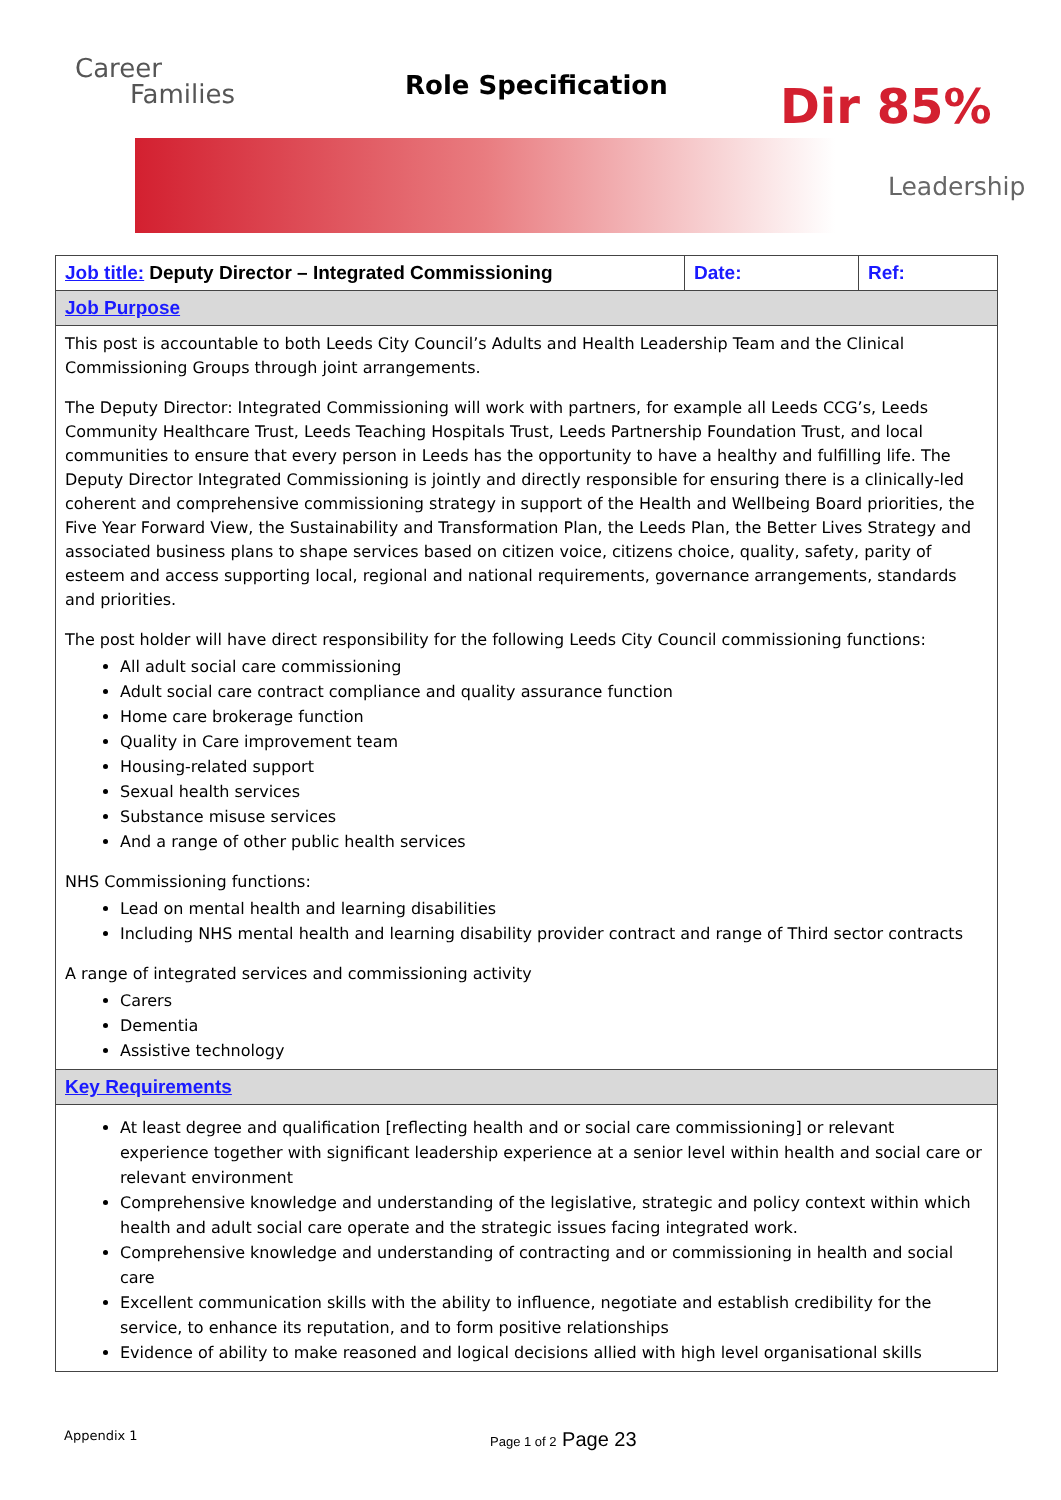Career
Families
Role Specification Dir 85%
Leadership
| Job title: Deputy Director – Integrated Commissioning | Date: | Ref: |
| Job Purpose | | |
| This post is accountable to both Leeds City Council’s Adults and Health Leadership Team and the Clinical Commissioning Groups through joint arrangements. The Deputy Director: Integrated Commissioning will work with partners, for example all Leeds CCG’s, Leeds Community Healthcare Trust, Leeds Teaching Hospitals Trust, Leeds Partnership Foundation Trust, and local communities to ensure that every person in Leeds has the opportunity to have a healthy and fulfilling life. The Deputy Director Integrated Commissioning is jointly and directly responsible for ensuring there is a clinically-led coherent and comprehensive commissioning strategy in support of the Health and Wellbeing Board priorities, the Five Year Forward View, the Sustainability and Transformation Plan, the Leeds Plan, the Better Lives Strategy and associated business plans to shape services based on citizen voice, citizens choice, quality, safety, parity of esteem and access supporting local, regional and national requirements, governance arrangements, standards and priorities. The post holder will have direct responsibility for the following Leeds City Council commissioning functions: All adult social care commissioning Adult social care contract compliance and quality assurance function Home care brokerage function Quality in Care improvement team Housing-related support Sexual health services Substance misuse services And a range of other public health services NHS Commissioning functions: Lead on mental health and learning disabilities Including NHS mental health and learning disability provider contract and range of Third sector contracts A range of integrated services and commissioning activity Carers Dementia Assistive technology | | |
| Key Requirements | | |
| At least degree and qualification [reflecting health and or social care commissioning] or relevant experience together with significant leadership experience at a senior level within health and social care or relevant environment Comprehensive knowledge and understanding of the legislative, strategic and policy context within which health and adult social care operate and the strategic issues facing integrated work. Comprehensive knowledge and understanding of contracting and or commissioning in health and social care Excellent communication skills with the ability to influence, negotiate and establish credibility for the service, to enhance its reputation, and to form positive relationships Evidence of ability to make reasoned and logical decisions allied with high level organisational skills | | |
Appendix 1 Page 1 of 2 Page 23